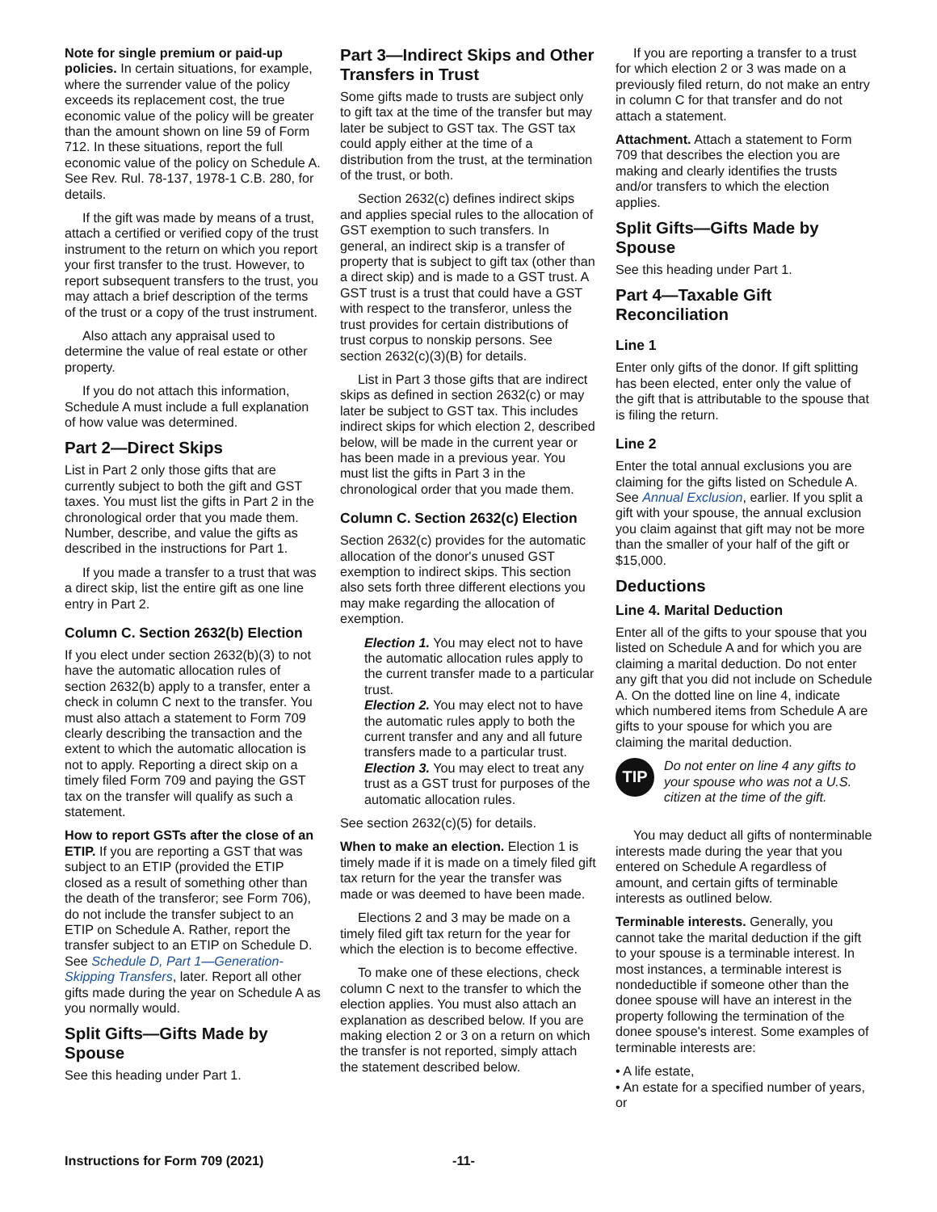Note for single premium or paid-up policies. In certain situations, for example, where the surrender value of the policy exceeds its replacement cost, the true economic value of the policy will be greater than the amount shown on line 59 of Form 712. In these situations, report the full economic value of the policy on Schedule A. See Rev. Rul. 78-137, 1978-1 C.B. 280, for details.
If the gift was made by means of a trust, attach a certified or verified copy of the trust instrument to the return on which you report your first transfer to the trust. However, to report subsequent transfers to the trust, you may attach a brief description of the terms of the trust or a copy of the trust instrument.
Also attach any appraisal used to determine the value of real estate or other property.
If you do not attach this information, Schedule A must include a full explanation of how value was determined.
Part 2—Direct Skips
List in Part 2 only those gifts that are currently subject to both the gift and GST taxes. You must list the gifts in Part 2 in the chronological order that you made them. Number, describe, and value the gifts as described in the instructions for Part 1.
If you made a transfer to a trust that was a direct skip, list the entire gift as one line entry in Part 2.
Column C. Section 2632(b) Election
If you elect under section 2632(b)(3) to not have the automatic allocation rules of section 2632(b) apply to a transfer, enter a check in column C next to the transfer. You must also attach a statement to Form 709 clearly describing the transaction and the extent to which the automatic allocation is not to apply. Reporting a direct skip on a timely filed Form 709 and paying the GST tax on the transfer will qualify as such a statement.
How to report GSTs after the close of an ETIP. If you are reporting a GST that was subject to an ETIP (provided the ETIP closed as a result of something other than the death of the transferor; see Form 706), do not include the transfer subject to an ETIP on Schedule A. Rather, report the transfer subject to an ETIP on Schedule D. See Schedule D, Part 1—Generation-Skipping Transfers, later. Report all other gifts made during the year on Schedule A as you normally would.
Split Gifts—Gifts Made by Spouse
See this heading under Part 1.
Part 3—Indirect Skips and Other Transfers in Trust
Some gifts made to trusts are subject only to gift tax at the time of the transfer but may later be subject to GST tax. The GST tax could apply either at the time of a distribution from the trust, at the termination of the trust, or both.
Section 2632(c) defines indirect skips and applies special rules to the allocation of GST exemption to such transfers. In general, an indirect skip is a transfer of property that is subject to gift tax (other than a direct skip) and is made to a GST trust. A GST trust is a trust that could have a GST with respect to the transferor, unless the trust provides for certain distributions of trust corpus to nonskip persons. See section 2632(c)(3)(B) for details.
List in Part 3 those gifts that are indirect skips as defined in section 2632(c) or may later be subject to GST tax. This includes indirect skips for which election 2, described below, will be made in the current year or has been made in a previous year. You must list the gifts in Part 3 in the chronological order that you made them.
Column C. Section 2632(c) Election
Section 2632(c) provides for the automatic allocation of the donor's unused GST exemption to indirect skips. This section also sets forth three different elections you may make regarding the allocation of exemption.
Election 1. You may elect not to have the automatic allocation rules apply to the current transfer made to a particular trust.
Election 2. You may elect not to have the automatic rules apply to both the current transfer and any and all future transfers made to a particular trust.
Election 3. You may elect to treat any trust as a GST trust for purposes of the automatic allocation rules.
See section 2632(c)(5) for details.
When to make an election. Election 1 is timely made if it is made on a timely filed gift tax return for the year the transfer was made or was deemed to have been made.
Elections 2 and 3 may be made on a timely filed gift tax return for the year for which the election is to become effective.
To make one of these elections, check column C next to the transfer to which the election applies. You must also attach an explanation as described below. If you are making election 2 or 3 on a return on which the transfer is not reported, simply attach the statement described below.
If you are reporting a transfer to a trust for which election 2 or 3 was made on a previously filed return, do not make an entry in column C for that transfer and do not attach a statement.
Attachment. Attach a statement to Form 709 that describes the election you are making and clearly identifies the trusts and/or transfers to which the election applies.
Split Gifts—Gifts Made by Spouse
See this heading under Part 1.
Part 4—Taxable Gift Reconciliation
Line 1
Enter only gifts of the donor. If gift splitting has been elected, enter only the value of the gift that is attributable to the spouse that is filing the return.
Line 2
Enter the total annual exclusions you are claiming for the gifts listed on Schedule A. See Annual Exclusion, earlier. If you split a gift with your spouse, the annual exclusion you claim against that gift may not be more than the smaller of your half of the gift or $15,000.
Deductions
Line 4. Marital Deduction
Enter all of the gifts to your spouse that you listed on Schedule A and for which you are claiming a marital deduction. Do not enter any gift that you did not include on Schedule A. On the dotted line on line 4, indicate which numbered items from Schedule A are gifts to your spouse for which you are claiming the marital deduction.
TIP
Do not enter on line 4 any gifts to your spouse who was not a U.S. citizen at the time of the gift.
You may deduct all gifts of nonterminable interests made during the year that you entered on Schedule A regardless of amount, and certain gifts of terminable interests as outlined below.
Terminable interests. Generally, you cannot take the marital deduction if the gift to your spouse is a terminable interest. In most instances, a terminable interest is nondeductible if someone other than the donee spouse will have an interest in the property following the termination of the donee spouse's interest. Some examples of terminable interests are:
• A life estate,
• An estate for a specified number of years, or
Instructions for Form 709 (2021) -11-